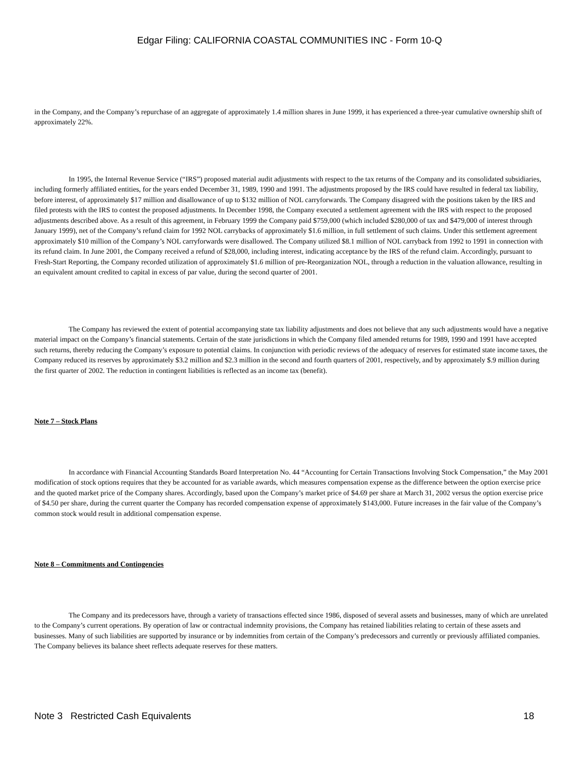Edgar Filing: CALIFORNIA COASTAL COMMUNITIES INC - Form 10-Q
in the Company, and the Company’s repurchase of an aggregate of approximately 1.4 million shares in June 1999, it has experienced a three-year cumulative ownership shift of approximately 22%.
In 1995, the Internal Revenue Service (“IRS”) proposed material audit adjustments with respect to the tax returns of the Company and its consolidated subsidiaries, including formerly affiliated entities, for the years ended December 31, 1989, 1990 and 1991. The adjustments proposed by the IRS could have resulted in federal tax liability, before interest, of approximately $17 million and disallowance of up to $132 million of NOL carryforwards. The Company disagreed with the positions taken by the IRS and filed protests with the IRS to contest the proposed adjustments. In December 1998, the Company executed a settlement agreement with the IRS with respect to the proposed adjustments described above. As a result of this agreement, in February 1999 the Company paid $759,000 (which included $280,000 of tax and $479,000 of interest through January 1999), net of the Company’s refund claim for 1992 NOL carrybacks of approximately $1.6 million, in full settlement of such claims. Under this settlement agreement approximately $10 million of the Company’s NOL carryforwards were disallowed. The Company utilized $8.1 million of NOL carryback from 1992 to 1991 in connection with its refund claim. In June 2001, the Company received a refund of $28,000, including interest, indicating acceptance by the IRS of the refund claim. Accordingly, pursuant to Fresh-Start Reporting, the Company recorded utilization of approximately $1.6 million of pre-Reorganization NOL, through a reduction in the valuation allowance, resulting in an equivalent amount credited to capital in excess of par value, during the second quarter of 2001.
The Company has reviewed the extent of potential accompanying state tax liability adjustments and does not believe that any such adjustments would have a negative material impact on the Company’s financial statements. Certain of the state jurisdictions in which the Company filed amended returns for 1989, 1990 and 1991 have accepted such returns, thereby reducing the Company’s exposure to potential claims. In conjunction with periodic reviews of the adequacy of reserves for estimated state income taxes, the Company reduced its reserves by approximately $3.2 million and $2.3 million in the second and fourth quarters of 2001, respectively, and by approximately $.9 million during the first quarter of 2002. The reduction in contingent liabilities is reflected as an income tax (benefit).
Note 7 – Stock Plans
In accordance with Financial Accounting Standards Board Interpretation No. 44 “Accounting for Certain Transactions Involving Stock Compensation,” the May 2001 modification of stock options requires that they be accounted for as variable awards, which measures compensation expense as the difference between the option exercise price and the quoted market price of the Company shares. Accordingly, based upon the Company’s market price of $4.69 per share at March 31, 2002 versus the option exercise price of $4.50 per share, during the current quarter the Company has recorded compensation expense of approximately $143,000. Future increases in the fair value of the Company’s common stock would result in additional compensation expense.
Note 8 – Commitments and Contingencies
The Company and its predecessors have, through a variety of transactions effected since 1986, disposed of several assets and businesses, many of which are unrelated to the Company’s current operations. By operation of law or contractual indemnity provisions, the Company has retained liabilities relating to certain of these assets and businesses. Many of such liabilities are supported by insurance or by indemnities from certain of the Company’s predecessors and currently or previously affiliated companies. The Company believes its balance sheet reflects adequate reserves for these matters.
Note 3 Restricted Cash Equivalents 18